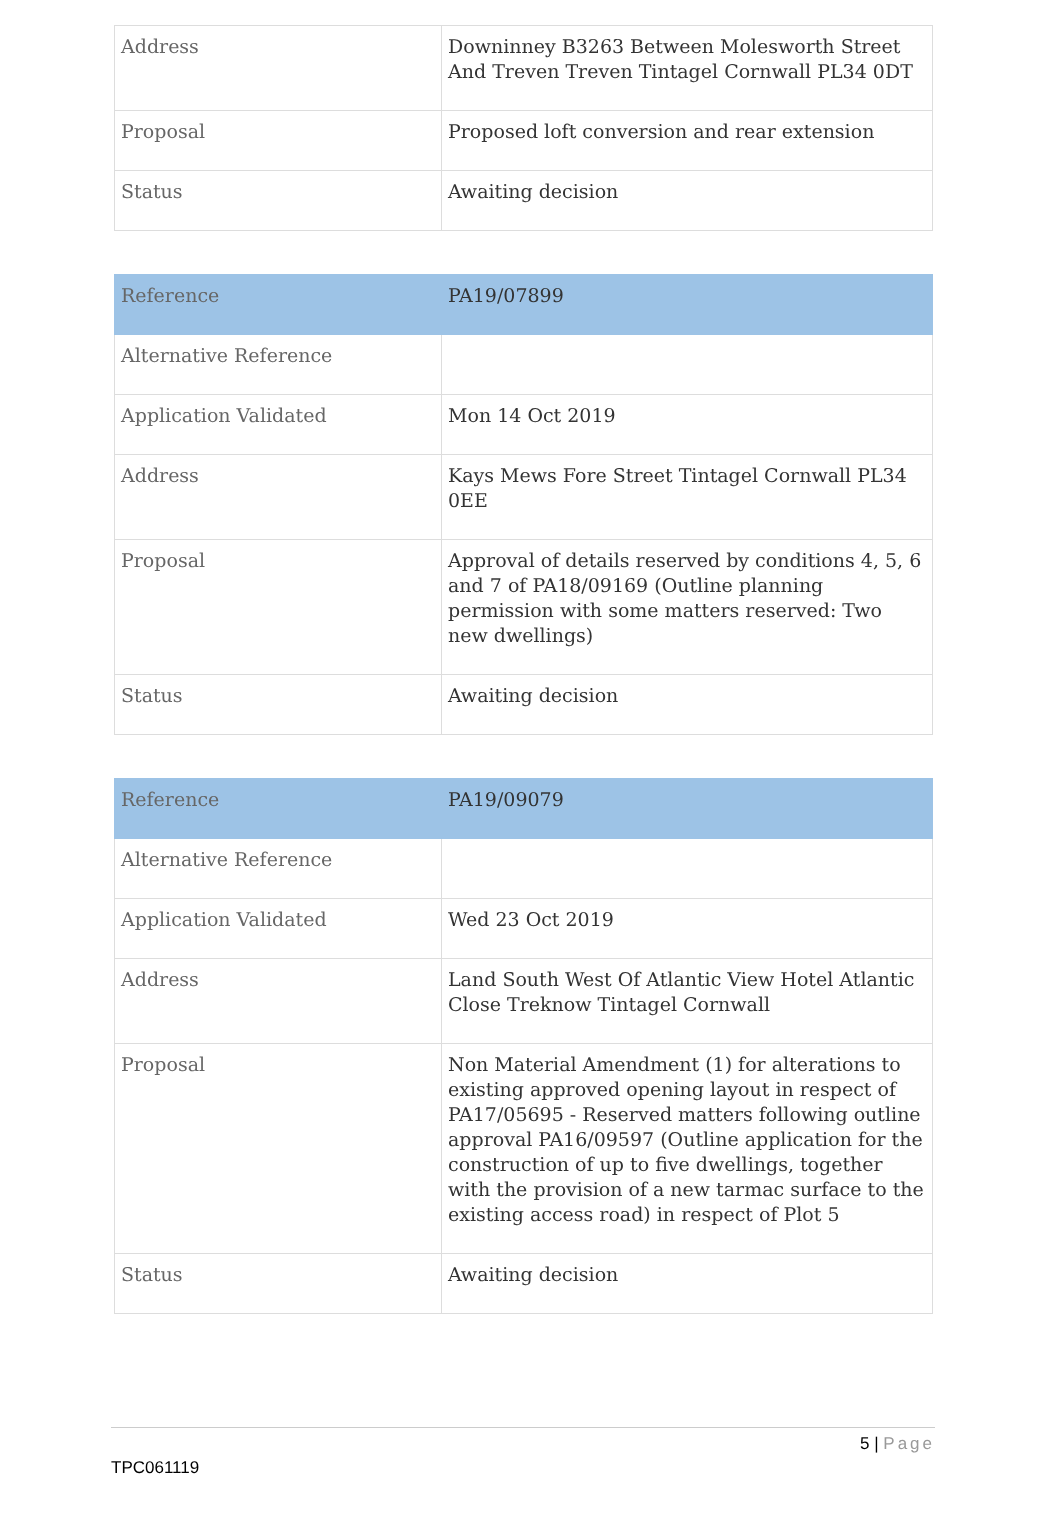| Address | Downinney B3263 Between Molesworth Street And Treven Treven Tintagel Cornwall PL34 0DT |
| Proposal | Proposed loft conversion and rear extension |
| Status | Awaiting decision |
| Reference | PA19/07899 |
| Alternative Reference | |
| Application Validated | Mon 14 Oct 2019 |
| Address | Kays Mews Fore Street Tintagel Cornwall PL34 0EE |
| Proposal | Approval of details reserved by conditions 4, 5, 6 and 7 of PA18/09169 (Outline planning permission with some matters reserved: Two new dwellings) |
| Status | Awaiting decision |
| Reference | PA19/09079 |
| Alternative Reference | |
| Application Validated | Wed 23 Oct 2019 |
| Address | Land South West Of Atlantic View Hotel Atlantic Close Treknow Tintagel Cornwall |
| Proposal | Non Material Amendment (1) for alterations to existing approved opening layout in respect of PA17/05695 - Reserved matters following outline approval PA16/09597 (Outline application for the construction of up to five dwellings, together with the provision of a new tarmac surface to the existing access road) in respect of Plot 5 |
| Status | Awaiting decision |
5 | Page
TPC061119